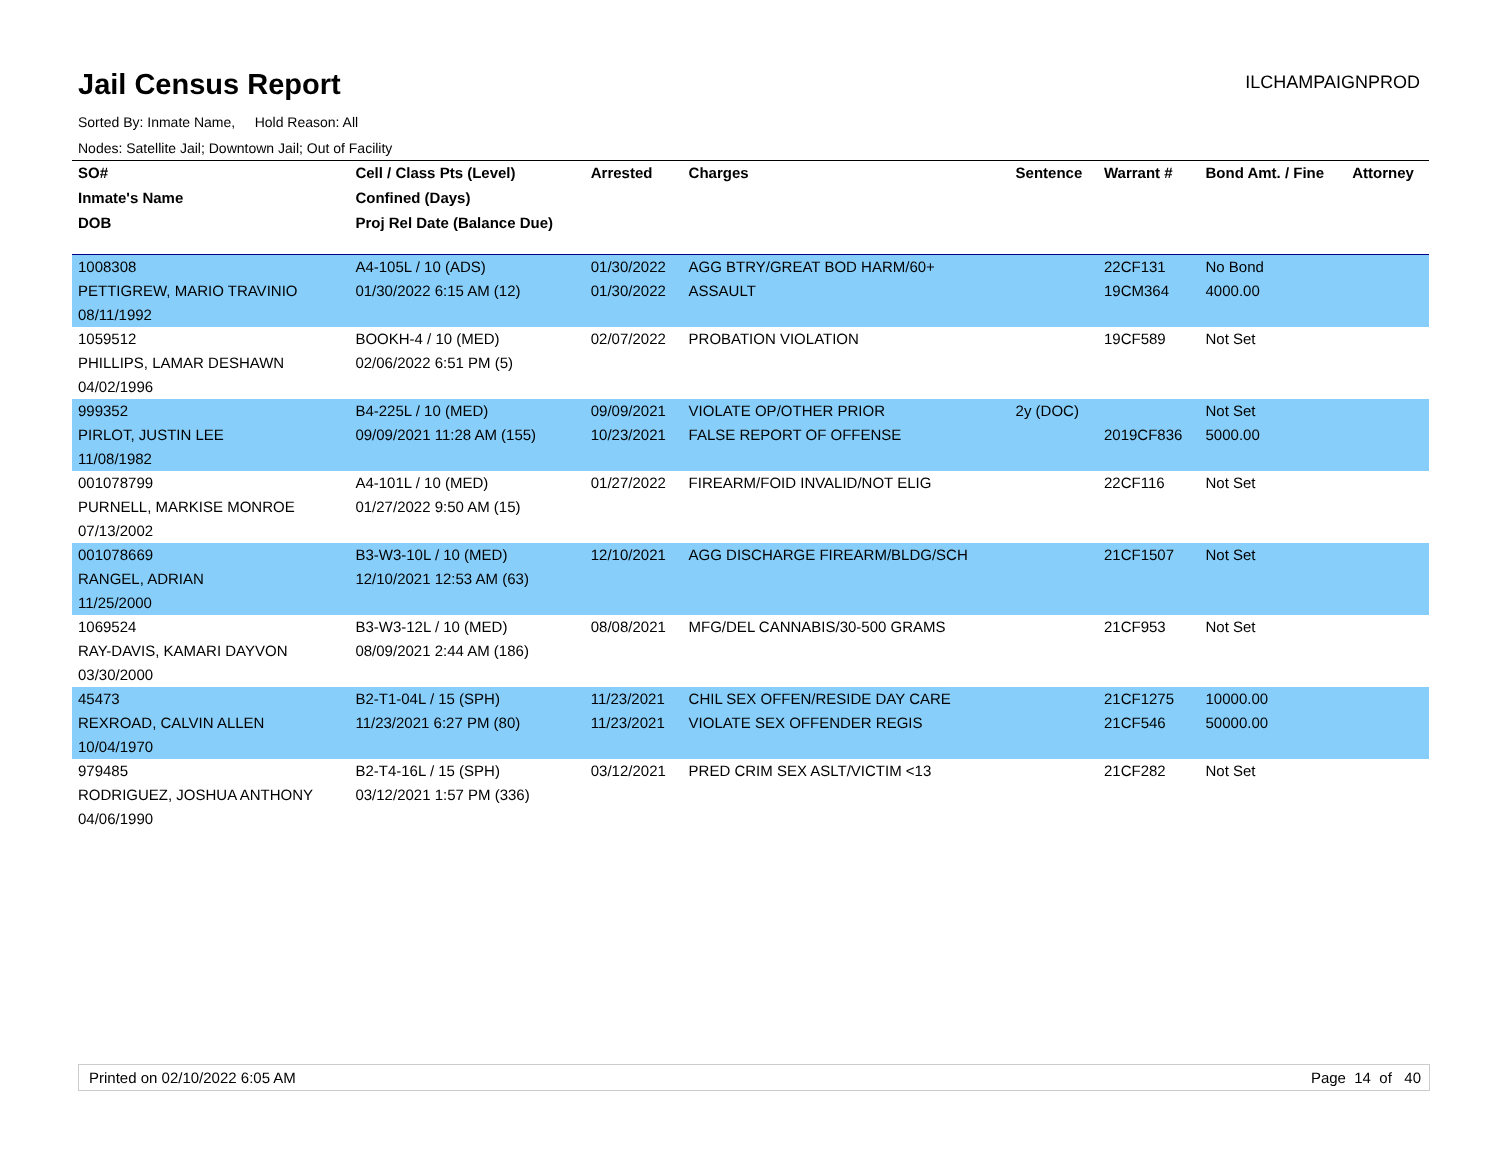Jail Census Report
ILCHAMPAIGNPROD
Sorted By: Inmate Name, Hold Reason: All
Nodes: Satellite Jail; Downtown Jail; Out of Facility
| SO# | Cell / Class Pts (Level) | Arrested | Charges | Sentence | Warrant # | Bond Amt. / Fine | Attorney |
| --- | --- | --- | --- | --- | --- | --- | --- |
| Inmate's Name | Confined (Days) | | | | | | |
| DOB | Proj Rel Date (Balance Due) | | | | | | |
| 1008308 | A4-105L / 10 (ADS) | 01/30/2022 | AGG BTRY/GREAT BOD HARM/60+ | | 22CF131 | No Bond | |
| PETTIGREW, MARIO TRAVINIO | 01/30/2022 6:15 AM (12) | 01/30/2022 | ASSAULT | | 19CM364 | 4000.00 | |
| 08/11/1992 | | | | | | | |
| 1059512 | BOOKH-4 / 10 (MED) | 02/07/2022 | PROBATION VIOLATION | | 19CF589 | Not Set | |
| PHILLIPS, LAMAR DESHAWN | 02/06/2022 6:51 PM (5) | | | | | | |
| 04/02/1996 | | | | | | | |
| 999352 | B4-225L / 10 (MED) | 09/09/2021 | VIOLATE OP/OTHER PRIOR | 2y (DOC) | | Not Set | |
| PIRLOT, JUSTIN LEE | 09/09/2021 11:28 AM (155) | 10/23/2021 | FALSE REPORT OF OFFENSE | | 2019CF836 | 5000.00 | |
| 11/08/1982 | | | | | | | |
| 001078799 | A4-101L / 10 (MED) | 01/27/2022 | FIREARM/FOID INVALID/NOT ELIG | | 22CF116 | Not Set | |
| PURNELL, MARKISE MONROE | 01/27/2022 9:50 AM (15) | | | | | | |
| 07/13/2002 | | | | | | | |
| 001078669 | B3-W3-10L / 10 (MED) | 12/10/2021 | AGG DISCHARGE FIREARM/BLDG/SCH | | 21CF1507 | Not Set | |
| RANGEL, ADRIAN | 12/10/2021 12:53 AM (63) | | | | | | |
| 11/25/2000 | | | | | | | |
| 1069524 | B3-W3-12L / 10 (MED) | 08/08/2021 | MFG/DEL CANNABIS/30-500 GRAMS | | 21CF953 | Not Set | |
| RAY-DAVIS, KAMARI DAYVON | 08/09/2021 2:44 AM (186) | | | | | | |
| 03/30/2000 | | | | | | | |
| 45473 | B2-T1-04L / 15 (SPH) | 11/23/2021 | CHIL SEX OFFEN/RESIDE DAY CARE | | 21CF1275 | 10000.00 | |
| REXROAD, CALVIN ALLEN | 11/23/2021 6:27 PM (80) | 11/23/2021 | VIOLATE SEX OFFENDER REGIS | | 21CF546 | 50000.00 | |
| 10/04/1970 | | | | | | | |
| 979485 | B2-T4-16L / 15 (SPH) | 03/12/2021 | PRED CRIM SEX ASLT/VICTIM <13 | | 21CF282 | Not Set | |
| RODRIGUEZ, JOSHUA ANTHONY | 03/12/2021 1:57 PM (336) | | | | | | |
| 04/06/1990 | | | | | | | |
Printed on 02/10/2022 6:05 AM Page 14 of 40